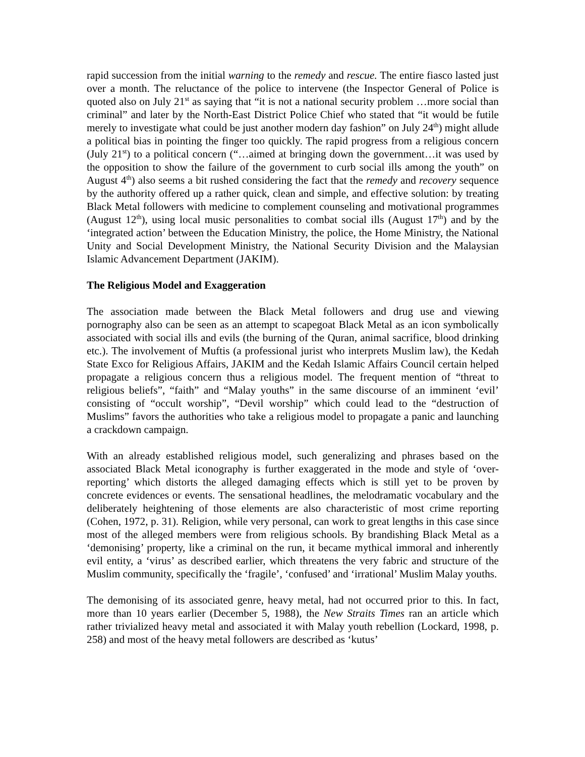rapid succession from the initial warning to the remedy and rescue. The entire fiasco lasted just over a month. The reluctance of the police to intervene (the Inspector General of Police is quoted also on July 21<sup>st</sup> as saying that “it is not a national security problem …more social than criminal” and later by the North-East District Police Chief who stated that “it would be futile merely to investigate what could be just another modern day fashion” on July 24<sup>th</sup>) might allude a political bias in pointing the finger too quickly. The rapid progress from a religious concern (July 21<sup>st</sup>) to a political concern (“…aimed at bringing down the government…it was used by the opposition to show the failure of the government to curb social ills among the youth” on August 4<sup>th</sup>) also seems a bit rushed considering the fact that the remedy and recovery sequence by the authority offered up a rather quick, clean and simple, and effective solution: by treating Black Metal followers with medicine to complement counseling and motivational programmes (August 12<sup>th</sup>), using local music personalities to combat social ills (August 17<sup>th</sup>) and by the ‘integrated action’ between the Education Ministry, the police, the Home Ministry, the National Unity and Social Development Ministry, the National Security Division and the Malaysian Islamic Advancement Department (JAKIM).
The Religious Model and Exaggeration
The association made between the Black Metal followers and drug use and viewing pornography also can be seen as an attempt to scapegoat Black Metal as an icon symbolically associated with social ills and evils (the burning of the Quran, animal sacrifice, blood drinking etc.). The involvement of Muftis (a professional jurist who interprets Muslim law), the Kedah State Exco for Religious Affairs, JAKIM and the Kedah Islamic Affairs Council certain helped propagate a religious concern thus a religious model. The frequent mention of “threat to religious beliefs”, “faith” and “Malay youths” in the same discourse of an imminent ‘evil’ consisting of “occult worship”, “Devil worship” which could lead to the “destruction of Muslims” favors the authorities who take a religious model to propagate a panic and launching a crackdown campaign.
With an already established religious model, such generalizing and phrases based on the associated Black Metal iconography is further exaggerated in the mode and style of ‘over-reporting’ which distorts the alleged damaging effects which is still yet to be proven by concrete evidences or events. The sensational headlines, the melodramatic vocabulary and the deliberately heightening of those elements are also characteristic of most crime reporting (Cohen, 1972, p. 31). Religion, while very personal, can work to great lengths in this case since most of the alleged members were from religious schools. By brandishing Black Metal as a ‘demonising’ property, like a criminal on the run, it became mythical immoral and inherently evil entity, a ‘virus’ as described earlier, which threatens the very fabric and structure of the Muslim community, specifically the ‘fragile’, ‘confused’ and ‘irrational’ Muslim Malay youths.
The demonising of its associated genre, heavy metal, had not occurred prior to this. In fact, more than 10 years earlier (December 5, 1988), the New Straits Times ran an article which rather trivialized heavy metal and associated it with Malay youth rebellion (Lockard, 1998, p. 258) and most of the heavy metal followers are described as ‘kutus’